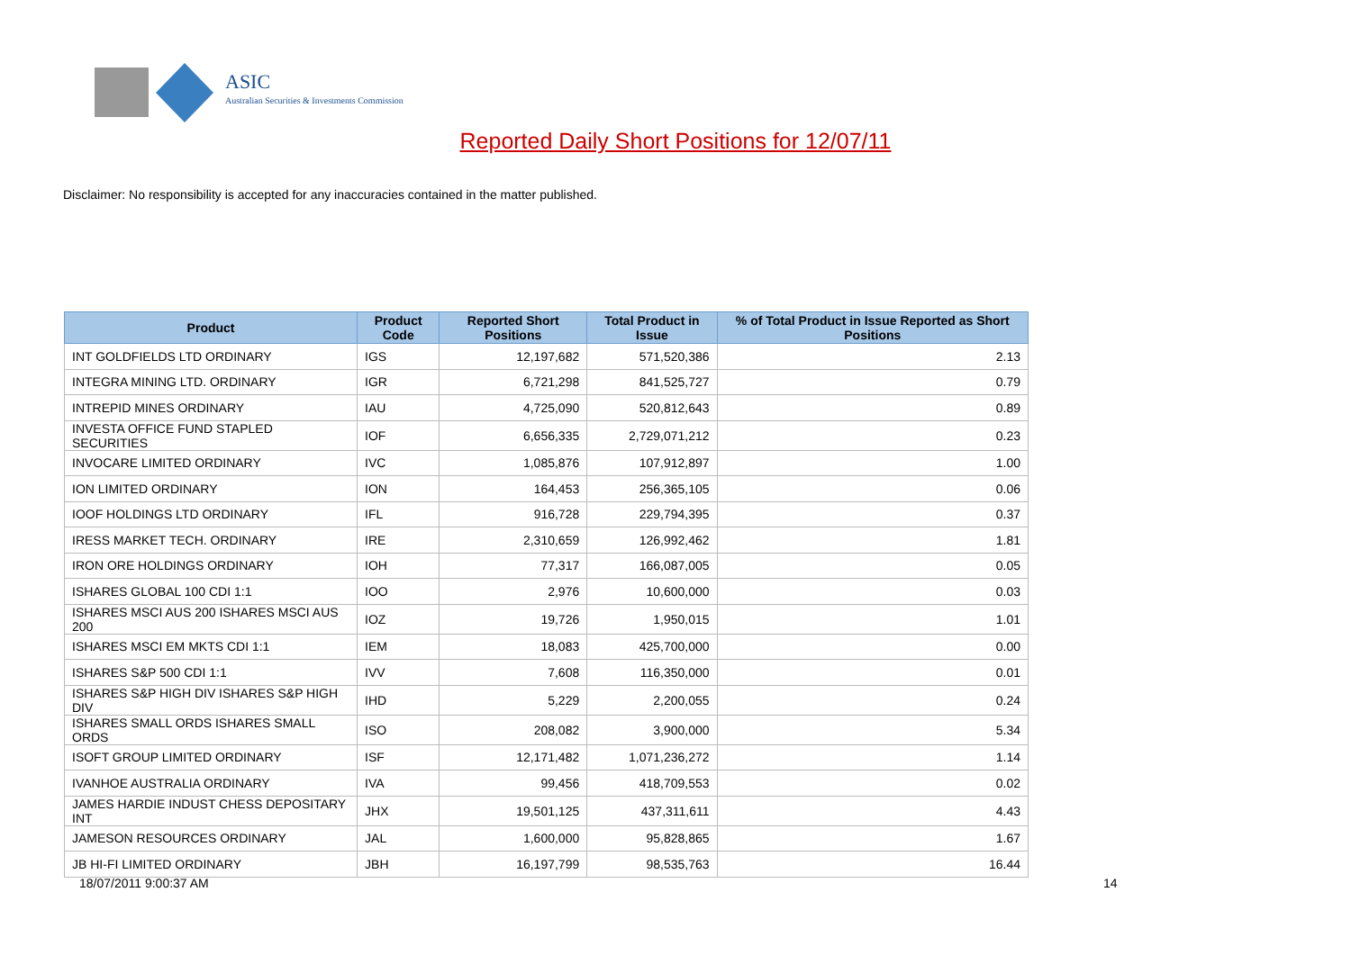ASIC
Australian Securities & Investments Commission
Reported Daily Short Positions for 12/07/11
Disclaimer: No responsibility is accepted for any inaccuracies contained in the matter published.
| Product | Product Code | Reported Short Positions | Total Product in Issue | % of Total Product in Issue Reported as Short Positions |
| --- | --- | --- | --- | --- |
| INT GOLDFIELDS LTD ORDINARY | IGS | 12,197,682 | 571,520,386 | 2.13 |
| INTEGRA MINING LTD. ORDINARY | IGR | 6,721,298 | 841,525,727 | 0.79 |
| INTREPID MINES ORDINARY | IAU | 4,725,090 | 520,812,643 | 0.89 |
| INVESTA OFFICE FUND STAPLED SECURITIES | IOF | 6,656,335 | 2,729,071,212 | 0.23 |
| INVOCARE LIMITED ORDINARY | IVC | 1,085,876 | 107,912,897 | 1.00 |
| ION LIMITED ORDINARY | ION | 164,453 | 256,365,105 | 0.06 |
| IOOF HOLDINGS LTD ORDINARY | IFL | 916,728 | 229,794,395 | 0.37 |
| IRESS MARKET TECH. ORDINARY | IRE | 2,310,659 | 126,992,462 | 1.81 |
| IRON ORE HOLDINGS ORDINARY | IOH | 77,317 | 166,087,005 | 0.05 |
| ISHARES GLOBAL 100 CDI 1:1 | IOO | 2,976 | 10,600,000 | 0.03 |
| ISHARES MSCI AUS 200 ISHARES MSCI AUS 200 | IOZ | 19,726 | 1,950,015 | 1.01 |
| ISHARES MSCI EM MKTS CDI 1:1 | IEM | 18,083 | 425,700,000 | 0.00 |
| ISHARES S&P 500 CDI 1:1 | IVV | 7,608 | 116,350,000 | 0.01 |
| ISHARES S&P HIGH DIV ISHARES S&P HIGH DIV | IHD | 5,229 | 2,200,055 | 0.24 |
| ISHARES SMALL ORDS ISHARES SMALL ORDS | ISO | 208,082 | 3,900,000 | 5.34 |
| ISOFT GROUP LIMITED ORDINARY | ISF | 12,171,482 | 1,071,236,272 | 1.14 |
| IVANHOE AUSTRALIA ORDINARY | IVA | 99,456 | 418,709,553 | 0.02 |
| JAMES HARDIE INDUST CHESS DEPOSITARY INT | JHX | 19,501,125 | 437,311,611 | 4.43 |
| JAMESON RESOURCES ORDINARY | JAL | 1,600,000 | 95,828,865 | 1.67 |
| JB HI-FI LIMITED ORDINARY | JBH | 16,197,799 | 98,535,763 | 16.44 |
18/07/2011 9:00:37 AM 14